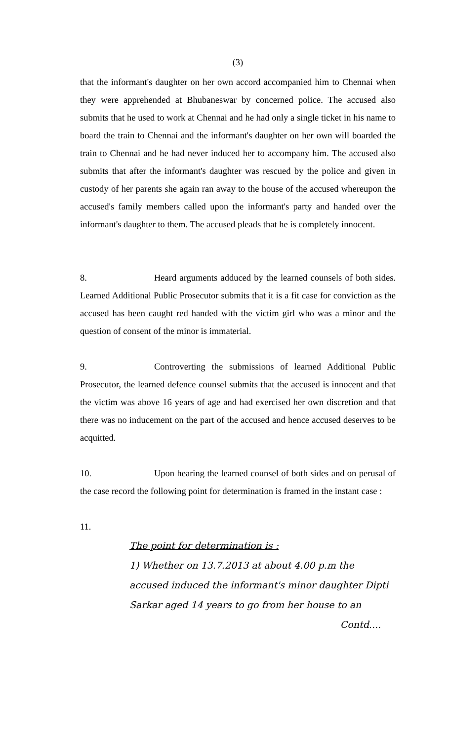(3)
that the informant's daughter on her own accord accompanied him to Chennai when they were apprehended at Bhubaneswar by concerned police. The accused also submits that he used to work at Chennai and he had only a single ticket in his name to board the train to Chennai and the informant's daughter on her own will boarded the train to Chennai and he had never induced her to accompany him. The accused also submits that after the informant's daughter was rescued by the police and given in custody of her parents she again ran away to the house of the accused whereupon the accused's family members called upon the informant's party and handed over the informant's daughter to them. The accused pleads that he is completely innocent.
8. Heard arguments adduced by the learned counsels of both sides. Learned Additional Public Prosecutor submits that it is a fit case for conviction as the accused has been caught red handed with the victim girl who was a minor and the question of consent of the minor is immaterial.
9. Controverting the submissions of learned Additional Public Prosecutor, the learned defence counsel submits that the accused is innocent and that the victim was above 16 years of age and had exercised her own discretion and that there was no inducement on the part of the accused and hence accused deserves to be acquitted.
10. Upon hearing the learned counsel of both sides and on perusal of the case record the following point for determination is framed in the instant case :
11.
The point for determination is :
1) Whether on 13.7.2013 at about 4.00 p.m the
accused induced the informant's minor daughter Dipti
Sarkar aged 14 years to go from her house to an
Contd....